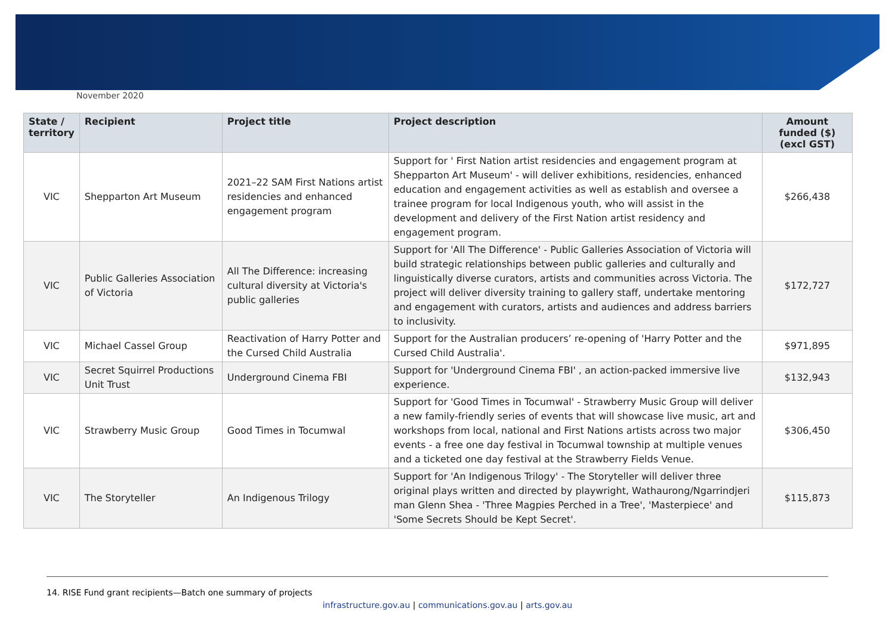November 2020
| State / territory | Recipient | Project title | Project description | Amount funded ($) (excl GST) |
| --- | --- | --- | --- | --- |
| VIC | Shepparton Art Museum | 2021–22 SAM First Nations artist residencies and enhanced engagement program | Support for ' First Nation artist residencies and engagement program at Shepparton Art Museum' - will deliver exhibitions, residencies, enhanced education and engagement activities as well as establish and oversee a trainee program for local Indigenous youth, who will assist in the development and delivery of the First Nation artist residency and engagement program. | $266,438 |
| VIC | Public Galleries Association of Victoria | All The Difference: increasing cultural diversity at Victoria's public galleries | Support for 'All The Difference' - Public Galleries Association of Victoria will build strategic relationships between public galleries and culturally and linguistically diverse curators, artists and communities across Victoria. The project will deliver diversity training to gallery staff, undertake mentoring and engagement with curators, artists and audiences and address barriers to inclusivity. | $172,727 |
| VIC | Michael Cassel Group | Reactivation of Harry Potter and the Cursed Child Australia | Support for the Australian producers’ re-opening of 'Harry Potter and the Cursed Child Australia'. | $971,895 |
| VIC | Secret Squirrel Productions Unit Trust | Underground Cinema FBI | Support for 'Underground Cinema FBI' , an action-packed immersive live experience. | $132,943 |
| VIC | Strawberry Music Group | Good Times in Tocumwal | Support for 'Good Times in Tocumwal' - Strawberry Music Group will deliver a new family-friendly series of events that will showcase live music, art and workshops from local, national and First Nations artists across two major events - a free one day festival in Tocumwal township at multiple venues and a ticketed one day festival at the Strawberry Fields Venue. | $306,450 |
| VIC | The Storyteller | An Indigenous Trilogy | Support for 'An Indigenous Trilogy' - The Storyteller will deliver three original plays written and directed by playwright, Wathaurong/Ngarrindjeri man Glenn Shea - 'Three Magpies Perched in a Tree', 'Masterpiece' and 'Some Secrets Should be Kept Secret'. | $115,873 |
14. RISE Fund grant recipients—Batch one summary of projects
infrastructure.gov.au | communications.gov.au | arts.gov.au